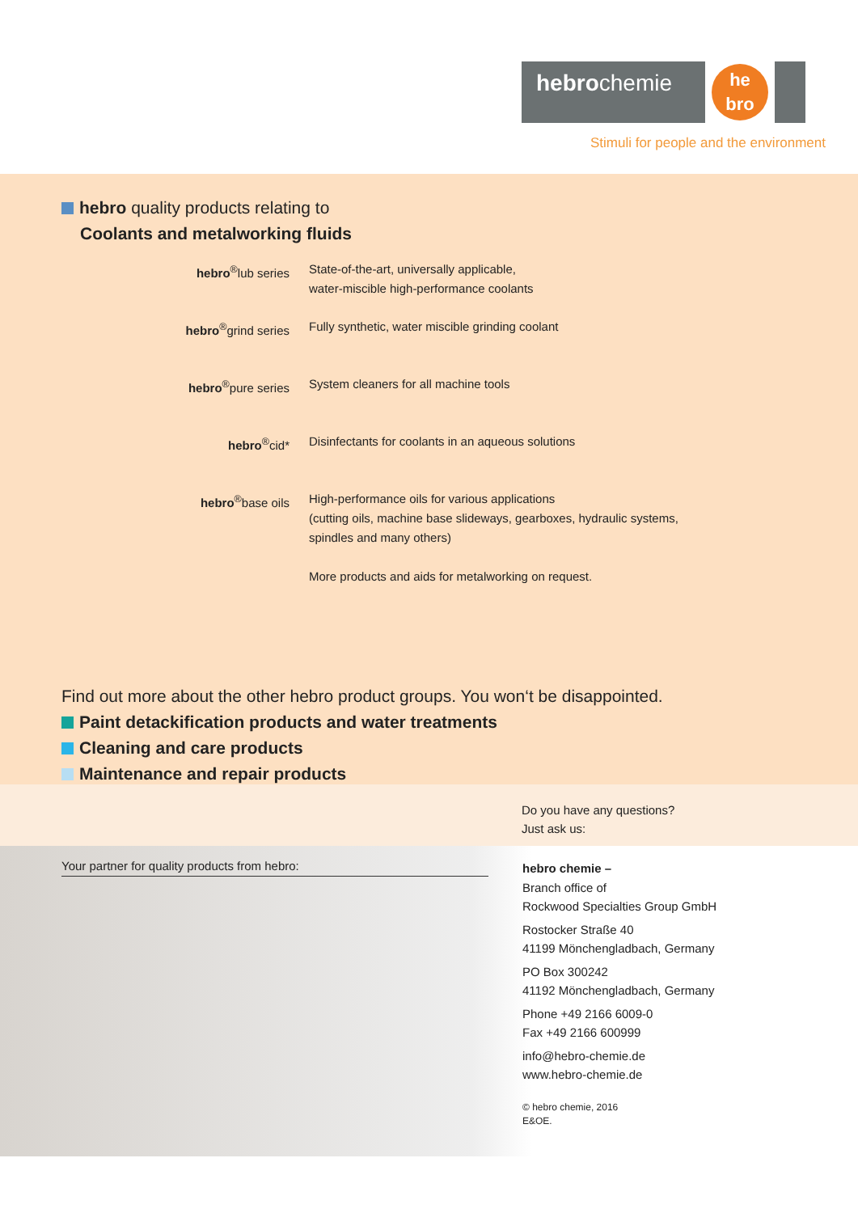hebrochemie
he
bro
Stimuli for people and the environment
hebro quality products relating to
Coolants and metalworking fluids
| hebro<sup>®</sup>lub series | State-of-the-art, universally applicable, water-miscible high-performance coolants |
| hebro<sup>®</sup>grind series | Fully synthetic, water miscible grinding coolant |
| hebro<sup>®</sup>pure series | System cleaners for all machine tools |
| hebro<sup>®</sup>cid* | Disinfectants for coolants in an aqueous solutions |
| hebro<sup>®</sup>base oils | High-performance oils for various applications (cutting oils, machine base slideways, gearboxes, hydraulic systems, spindles and many others) More products and aids for metalworking on request. |
Find out more about the other hebro product groups. You won‘t be disappointed.
Paint detackification products and water treatments
Cleaning and care products
Maintenance and repair products
Do you have any questions?
Just ask us:
Your partner for quality products from hebro:
hebro chemie –
Branch office of
Rockwood Specialties Group GmbH
Rostocker Straße 40
41199 Mönchengladbach, Germany
PO Box 300242
41192 Mönchengladbach, Germany
Phone +49 2166 6009-0
Fax +49 2166 600999
info@hebro-chemie.de
www.hebro-chemie.de
© hebro chemie, 2016
E&OE.